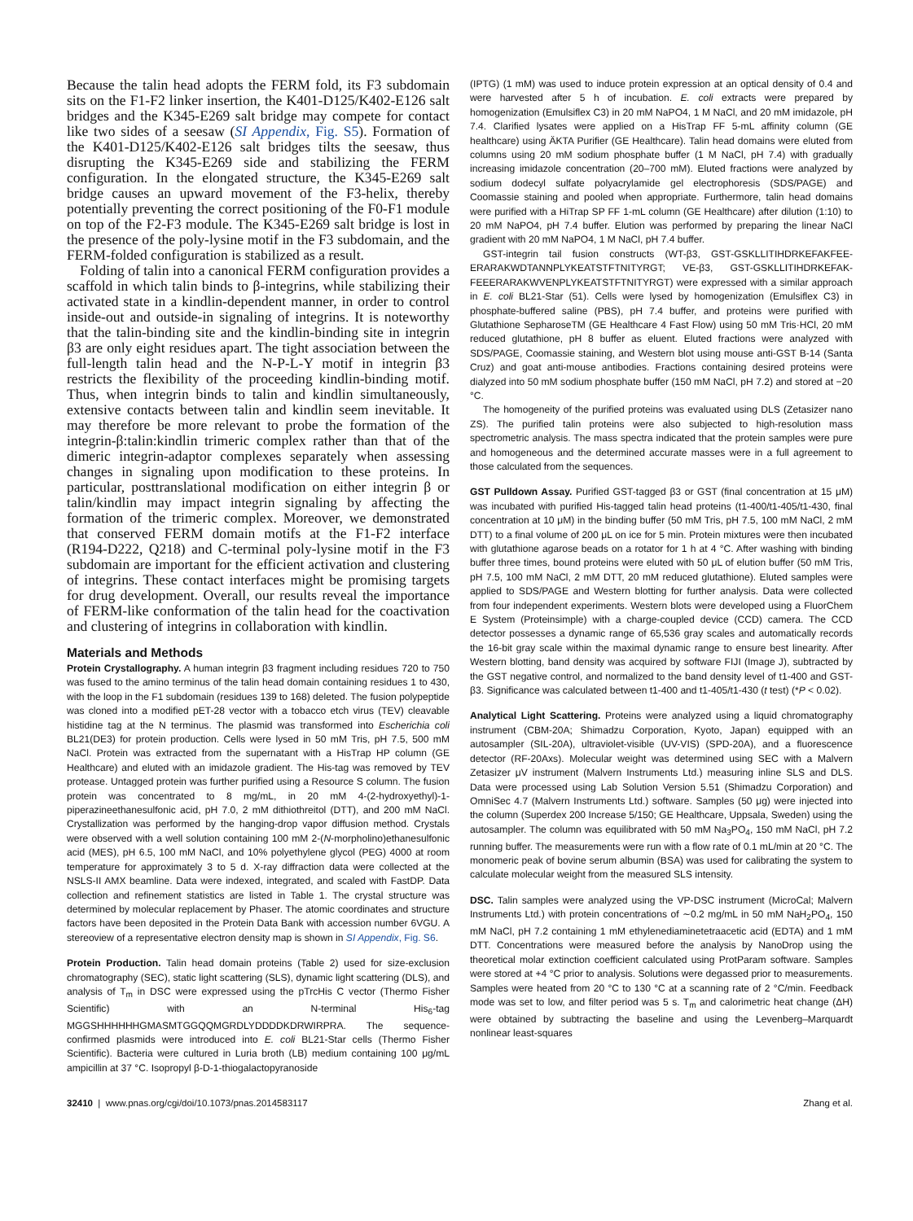Because the talin head adopts the FERM fold, its F3 subdomain sits on the F1-F2 linker insertion, the K401-D125/K402-E126 salt bridges and the K345-E269 salt bridge may compete for contact like two sides of a seesaw (SI Appendix, Fig. S5). Formation of the K401-D125/K402-E126 salt bridges tilts the seesaw, thus disrupting the K345-E269 side and stabilizing the FERM configuration. In the elongated structure, the K345-E269 salt bridge causes an upward movement of the F3-helix, thereby potentially preventing the correct positioning of the F0-F1 module on top of the F2-F3 module. The K345-E269 salt bridge is lost in the presence of the poly-lysine motif in the F3 subdomain, and the FERM-folded configuration is stabilized as a result.
Folding of talin into a canonical FERM configuration provides a scaffold in which talin binds to β-integrins, while stabilizing their activated state in a kindlin-dependent manner, in order to control inside-out and outside-in signaling of integrins. It is noteworthy that the talin-binding site and the kindlin-binding site in integrin β3 are only eight residues apart. The tight association between the full-length talin head and the N-P-L-Y motif in integrin β3 restricts the flexibility of the proceeding kindlin-binding motif. Thus, when integrin binds to talin and kindlin simultaneously, extensive contacts between talin and kindlin seem inevitable. It may therefore be more relevant to probe the formation of the integrin-β:talin:kindlin trimeric complex rather than that of the dimeric integrin-adaptor complexes separately when assessing changes in signaling upon modification to these proteins. In particular, posttranslational modification on either integrin β or talin/kindlin may impact integrin signaling by affecting the formation of the trimeric complex. Moreover, we demonstrated that conserved FERM domain motifs at the F1-F2 interface (R194-D222, Q218) and C-terminal poly-lysine motif in the F3 subdomain are important for the efficient activation and clustering of integrins. These contact interfaces might be promising targets for drug development. Overall, our results reveal the importance of FERM-like conformation of the talin head for the coactivation and clustering of integrins in collaboration with kindlin.
Materials and Methods
Protein Crystallography. A human integrin β3 fragment including residues 720 to 750 was fused to the amino terminus of the talin head domain containing residues 1 to 430, with the loop in the F1 subdomain (residues 139 to 168) deleted. The fusion polypeptide was cloned into a modified pET-28 vector with a tobacco etch virus (TEV) cleavable histidine tag at the N terminus. The plasmid was transformed into Escherichia coli BL21(DE3) for protein production. Cells were lysed in 50 mM Tris, pH 7.5, 500 mM NaCl. Protein was extracted from the supernatant with a HisTrap HP column (GE Healthcare) and eluted with an imidazole gradient. The His-tag was removed by TEV protease. Untagged protein was further purified using a Resource S column. The fusion protein was concentrated to 8 mg/mL, in 20 mM 4-(2-hydroxyethyl)-1-piperazineethanesulfonic acid, pH 7.0, 2 mM dithiothreitol (DTT), and 200 mM NaCl. Crystallization was performed by the hanging-drop vapor diffusion method. Crystals were observed with a well solution containing 100 mM 2-(N-morpholino)ethanesulfonic acid (MES), pH 6.5, 100 mM NaCl, and 10% polyethylene glycol (PEG) 4000 at room temperature for approximately 3 to 5 d. X-ray diffraction data were collected at the NSLS-II AMX beamline. Data were indexed, integrated, and scaled with FastDP. Data collection and refinement statistics are listed in Table 1. The crystal structure was determined by molecular replacement by Phaser. The atomic coordinates and structure factors have been deposited in the Protein Data Bank with accession number 6VGU. A stereoview of a representative electron density map is shown in SI Appendix, Fig. S6.
Protein Production. Talin head domain proteins (Table 2) used for size-exclusion chromatography (SEC), static light scattering (SLS), dynamic light scattering (DLS), and analysis of T<sub>m</sub> in DSC were expressed using the pTrcHis C vector (Thermo Fisher Scientific) with an N-terminal His<sub>6</sub>-tag MGGSHHHHHHGMASMTGGQQMGRDLYDDDDKDRWIRPRA. The sequence-confirmed plasmids were introduced into E. coli BL21-Star cells (Thermo Fisher Scientific). Bacteria were cultured in Luria broth (LB) medium containing 100 μg/mL ampicillin at 37 °C. Isopropyl β-D-1-thiogalactopyranoside
(IPTG) (1 mM) was used to induce protein expression at an optical density of 0.4 and were harvested after 5 h of incubation. E. coli extracts were prepared by homogenization (Emulsiflex C3) in 20 mM NaPO4, 1 M NaCl, and 20 mM imidazole, pH 7.4. Clarified lysates were applied on a HisTrap FF 5-mL affinity column (GE healthcare) using ÄKTA Purifier (GE Healthcare). Talin head domains were eluted from columns using 20 mM sodium phosphate buffer (1 M NaCl, pH 7.4) with gradually increasing imidazole concentration (20–700 mM). Eluted fractions were analyzed by sodium dodecyl sulfate polyacrylamide gel electrophoresis (SDS/PAGE) and Coomassie staining and pooled when appropriate. Furthermore, talin head domains were purified with a HiTrap SP FF 1-mL column (GE Healthcare) after dilution (1:10) to 20 mM NaPO4, pH 7.4 buffer. Elution was performed by preparing the linear NaCl gradient with 20 mM NaPO4, 1 M NaCl, pH 7.4 buffer.
GST-integrin tail fusion constructs (WT-β3, GST-GSKLLITIHDRKEFAKFEE-ERARAKWDTANNPLYKEATSTFTNITYRGT; VE-β3, GST-GSKLLITIHDRKEFAK-FEEERARAKWVENPLYKEATSTFTNITYRGT) were expressed with a similar approach in E. coli BL21-Star (51). Cells were lysed by homogenization (Emulsiflex C3) in phosphate-buffered saline (PBS), pH 7.4 buffer, and proteins were purified with Glutathione SepharoseTM (GE Healthcare 4 Fast Flow) using 50 mM Tris·HCl, 20 mM reduced glutathione, pH 8 buffer as eluent. Eluted fractions were analyzed with SDS/PAGE, Coomassie staining, and Western blot using mouse anti-GST B-14 (Santa Cruz) and goat anti-mouse antibodies. Fractions containing desired proteins were dialyzed into 50 mM sodium phosphate buffer (150 mM NaCl, pH 7.2) and stored at −20 °C.
The homogeneity of the purified proteins was evaluated using DLS (Zetasizer nano ZS). The purified talin proteins were also subjected to high-resolution mass spectrometric analysis. The mass spectra indicated that the protein samples were pure and homogeneous and the determined accurate masses were in a full agreement to those calculated from the sequences.
GST Pulldown Assay. Purified GST-tagged β3 or GST (final concentration at 15 μM) was incubated with purified His-tagged talin head proteins (t1-400/t1-405/t1-430, final concentration at 10 μM) in the binding buffer (50 mM Tris, pH 7.5, 100 mM NaCl, 2 mM DTT) to a final volume of 200 μL on ice for 5 min. Protein mixtures were then incubated with glutathione agarose beads on a rotator for 1 h at 4 °C. After washing with binding buffer three times, bound proteins were eluted with 50 μL of elution buffer (50 mM Tris, pH 7.5, 100 mM NaCl, 2 mM DTT, 20 mM reduced glutathione). Eluted samples were applied to SDS/PAGE and Western blotting for further analysis. Data were collected from four independent experiments. Western blots were developed using a FluorChem E System (Proteinsimple) with a charge-coupled device (CCD) camera. The CCD detector possesses a dynamic range of 65,536 gray scales and automatically records the 16-bit gray scale within the maximal dynamic range to ensure best linearity. After Western blotting, band density was acquired by software FIJI (Image J), subtracted by the GST negative control, and normalized to the band density level of t1-400 and GST-β3. Significance was calculated between t1-400 and t1-405/t1-430 (t test) (*P < 0.02).
Analytical Light Scattering. Proteins were analyzed using a liquid chromatography instrument (CBM-20A; Shimadzu Corporation, Kyoto, Japan) equipped with an autosampler (SIL-20A), ultraviolet-visible (UV-VIS) (SPD-20A), and a fluorescence detector (RF-20Axs). Molecular weight was determined using SEC with a Malvern Zetasizer μV instrument (Malvern Instruments Ltd.) measuring inline SLS and DLS. Data were processed using Lab Solution Version 5.51 (Shimadzu Corporation) and OmniSec 4.7 (Malvern Instruments Ltd.) software. Samples (50 μg) were injected into the column (Superdex 200 Increase 5/150; GE Healthcare, Uppsala, Sweden) using the autosampler. The column was equilibrated with 50 mM Na<sub>3</sub>PO<sub>4</sub>, 150 mM NaCl, pH 7.2 running buffer. The measurements were run with a flow rate of 0.1 mL/min at 20 °C. The monomeric peak of bovine serum albumin (BSA) was used for calibrating the system to calculate molecular weight from the measured SLS intensity.
DSC. Talin samples were analyzed using the VP-DSC instrument (MicroCal; Malvern Instruments Ltd.) with protein concentrations of ∼0.2 mg/mL in 50 mM NaH<sub>2</sub>PO<sub>4</sub>, 150 mM NaCl, pH 7.2 containing 1 mM ethylenediaminetetraacetic acid (EDTA) and 1 mM DTT. Concentrations were measured before the analysis by NanoDrop using the theoretical molar extinction coefficient calculated using ProtParam software. Samples were stored at +4 °C prior to analysis. Solutions were degassed prior to measurements. Samples were heated from 20 °C to 130 °C at a scanning rate of 2 °C/min. Feedback mode was set to low, and filter period was 5 s. T<sub>m</sub> and calorimetric heat change (ΔH) were obtained by subtracting the baseline and using the Levenberg–Marquardt nonlinear least-squares
32410 | www.pnas.org/cgi/doi/10.1073/pnas.2014583117 Zhang et al.